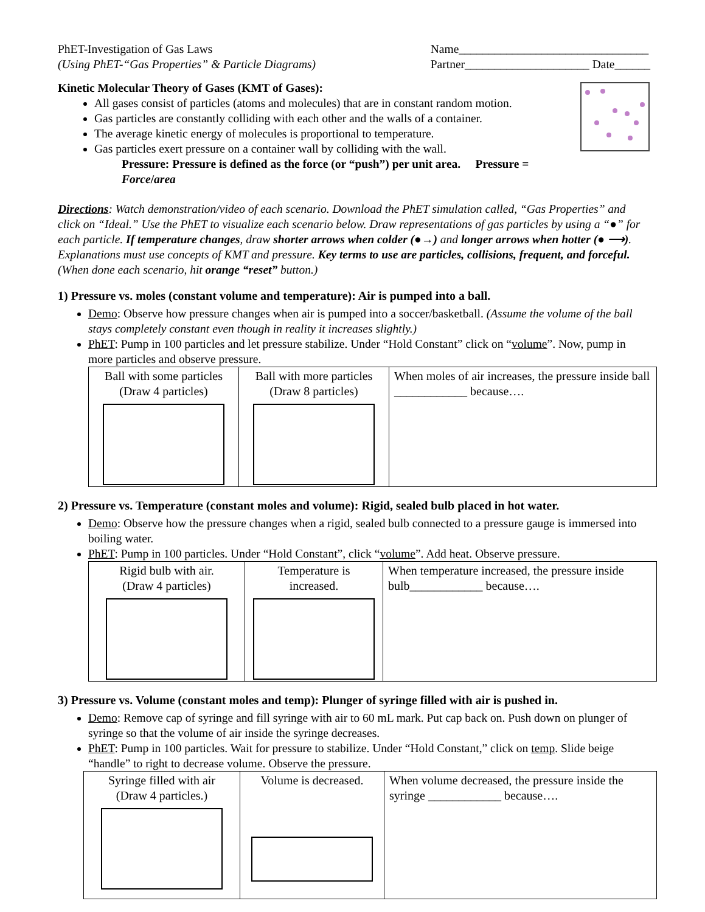PhET-Investigation of Gas Laws
(Using PhET-“Gas Properties” & Particle Diagrams)
Name________________________________
Partner_____________________ Date______
Kinetic Molecular Theory of Gases (KMT of Gases):
All gases consist of particles (atoms and molecules) that are in constant random motion.
Gas particles are constantly colliding with each other and the walls of a container.
The average kinetic energy of molecules is proportional to temperature.
Gas particles exert pressure on a container wall by colliding with the wall.
Pressure: Pressure is defined as the force (or “push”) per unit area. Pressure = Force/area
Directions: Watch demonstration/video of each scenario. Download the PhET simulation called, “Gas Properties” and click on “Ideal.” Use the PhET to visualize each scenario below. Draw representations of gas particles by using a “●” for each particle. If temperature changes, draw shorter arrows when colder (●→) and longer arrows when hotter (● ⟶). Explanations must use concepts of KMT and pressure. Key terms to use are particles, collisions, frequent, and forceful. (When done each scenario, hit orange “reset” button.)
1) Pressure vs. moles (constant volume and temperature): Air is pumped into a ball.
Demo: Observe how pressure changes when air is pumped into a soccer/basketball. (Assume the volume of the ball stays completely constant even though in reality it increases slightly.)
PhET: Pump in 100 particles and let pressure stabilize. Under “Hold Constant” click on “volume”. Now, pump in more particles and observe pressure.
| Ball with some particles (Draw 4 particles) | Ball with more particles (Draw 8 particles) | When moles of air increases, the pressure inside ball ____________ because…. |
2) Pressure vs. Temperature (constant moles and volume): Rigid, sealed bulb placed in hot water.
Demo: Observe how the pressure changes when a rigid, sealed bulb connected to a pressure gauge is immersed into boiling water.
PhET: Pump in 100 particles. Under “Hold Constant”, click “volume”. Add heat. Observe pressure.
| Rigid bulb with air. (Draw 4 particles) | Temperature is increased. | When temperature increased, the pressure inside bulb____________ because…. |
3) Pressure vs. Volume (constant moles and temp): Plunger of syringe filled with air is pushed in.
Demo: Remove cap of syringe and fill syringe with air to 60 mL mark. Put cap back on. Push down on plunger of syringe so that the volume of air inside the syringe decreases.
PhET: Pump in 100 particles. Wait for pressure to stabilize. Under “Hold Constant,” click on temp. Slide beige “handle” to right to decrease volume. Observe the pressure.
| Syringe filled with air (Draw 4 particles.) | Volume is decreased. | When volume decreased, the pressure inside the syringe ____________ because…. |